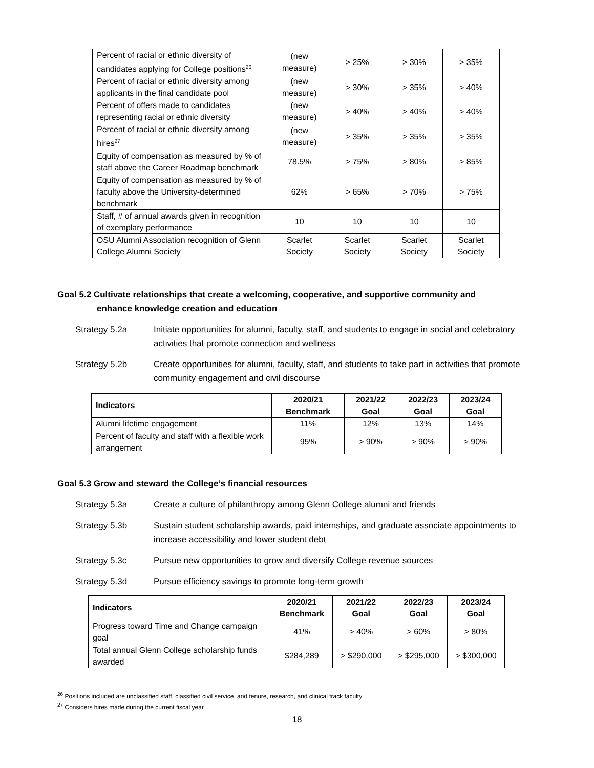| Percent of racial or ethnic diversity of candidates applying for College positions<sup>26</sup> | (new measure) | > 25% | > 30% | > 35% |
| Percent of racial or ethnic diversity among applicants in the final candidate pool | (new measure) | > 30% | > 35% | > 40% |
| Percent of offers made to candidates representing racial or ethnic diversity | (new measure) | > 40% | > 40% | > 40% |
| Percent of racial or ethnic diversity among hires<sup>27</sup> | (new measure) | > 35% | > 35% | > 35% |
| Equity of compensation as measured by % of staff above the Career Roadmap benchmark | 78.5% | > 75% | > 80% | > 85% |
| Equity of compensation as measured by % of faculty above the University-determined benchmark | 62% | > 65% | > 70% | > 75% |
| Staff, # of annual awards given in recognition of exemplary performance | 10 | 10 | 10 | 10 |
| OSU Alumni Association recognition of Glenn College Alumni Society | Scarlet Society | Scarlet Society | Scarlet Society | Scarlet Society |
Goal 5.2 Cultivate relationships that create a welcoming, cooperative, and supportive community and
enhance knowledge creation and education
Strategy 5.2a Initiate opportunities for alumni, faculty, staff, and students to engage in social and celebratory activities that promote connection and wellness
Strategy 5.2b Create opportunities for alumni, faculty, staff, and students to take part in activities that promote community engagement and civil discourse
| Indicators | 2020/21 Benchmark | 2021/22 Goal | 2022/23 Goal | 2023/24 Goal |
| --- | --- | --- | --- | --- |
| Alumni lifetime engagement | 11% | 12% | 13% | 14% |
| Percent of faculty and staff with a flexible work arrangement | 95% | > 90% | > 90% | > 90% |
Goal 5.3 Grow and steward the College’s financial resources
Strategy 5.3a Create a culture of philanthropy among Glenn College alumni and friends
Strategy 5.3b Sustain student scholarship awards, paid internships, and graduate associate appointments to increase accessibility and lower student debt
Strategy 5.3c Pursue new opportunities to grow and diversify College revenue sources
Strategy 5.3d Pursue efficiency savings to promote long-term growth
| Indicators | 2020/21 Benchmark | 2021/22 Goal | 2022/23 Goal | 2023/24 Goal |
| --- | --- | --- | --- | --- |
| Progress toward Time and Change campaign goal | 41% | > 40% | > 60% | > 80% |
| Total annual Glenn College scholarship funds awarded | $284,289 | > $290,000 | > $295,000 | > $300,000 |
<sup>26</sup> Positions included are unclassified staff, classified civil service, and tenure, research, and clinical track faculty
<sup>27</sup> Considers hires made during the current fiscal year
18